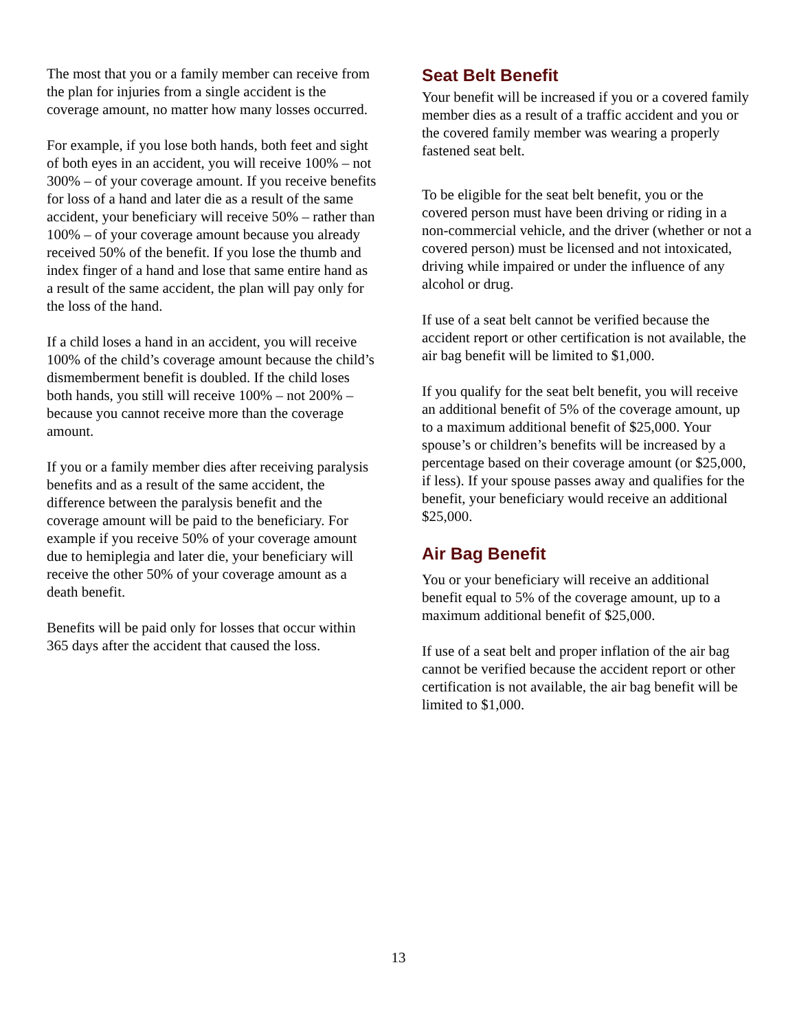The most that you or a family member can receive from the plan for injuries from a single accident is the coverage amount, no matter how many losses occurred.
For example, if you lose both hands, both feet and sight of both eyes in an accident, you will receive 100% – not 300% – of your coverage amount. If you receive benefits for loss of a hand and later die as a result of the same accident, your beneficiary will receive 50% – rather than 100% – of your coverage amount because you already received 50% of the benefit. If you lose the thumb and index finger of a hand and lose that same entire hand as a result of the same accident, the plan will pay only for the loss of the hand.
If a child loses a hand in an accident, you will receive 100% of the child’s coverage amount because the child’s dismemberment benefit is doubled. If the child loses both hands, you still will receive 100% – not 200% – because you cannot receive more than the coverage amount.
If you or a family member dies after receiving paralysis benefits and as a result of the same accident, the difference between the paralysis benefit and the coverage amount will be paid to the beneficiary. For example if you receive 50% of your coverage amount due to hemiplegia and later die, your beneficiary will receive the other 50% of your coverage amount as a death benefit.
Benefits will be paid only for losses that occur within 365 days after the accident that caused the loss.
Seat Belt Benefit
Your benefit will be increased if you or a covered family member dies as a result of a traffic accident and you or the covered family member was wearing a properly fastened seat belt.
To be eligible for the seat belt benefit, you or the covered person must have been driving or riding in a non-commercial vehicle, and the driver (whether or not a covered person) must be licensed and not intoxicated, driving while impaired or under the influence of any alcohol or drug.
If use of a seat belt cannot be verified because the accident report or other certification is not available, the air bag benefit will be limited to $1,000.
If you qualify for the seat belt benefit, you will receive an additional benefit of 5% of the coverage amount, up to a maximum additional benefit of $25,000. Your spouse’s or children’s benefits will be increased by a percentage based on their coverage amount (or $25,000, if less). If your spouse passes away and qualifies for the benefit, your beneficiary would receive an additional $25,000.
Air Bag Benefit
You or your beneficiary will receive an additional benefit equal to 5% of the coverage amount, up to a maximum additional benefit of $25,000.
If use of a seat belt and proper inflation of the air bag cannot be verified because the accident report or other certification is not available, the air bag benefit will be limited to $1,000.
13